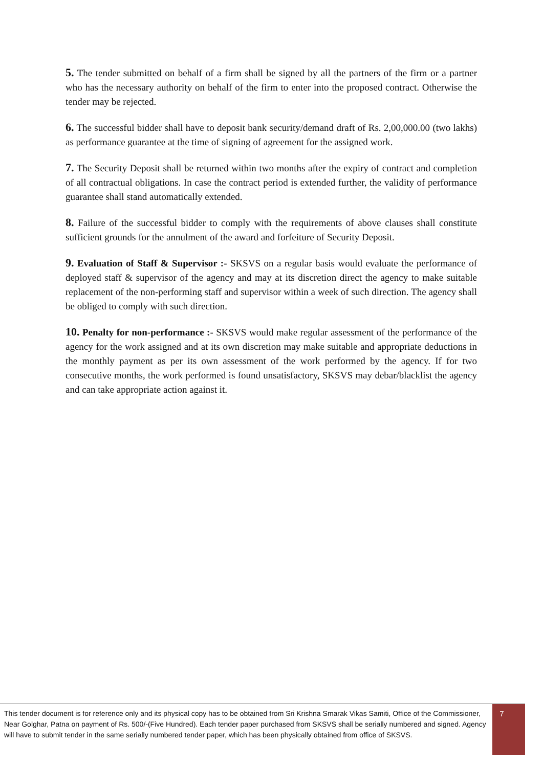5. The tender submitted on behalf of a firm shall be signed by all the partners of the firm or a partner who has the necessary authority on behalf of the firm to enter into the proposed contract. Otherwise the tender may be rejected.
6. The successful bidder shall have to deposit bank security/demand draft of Rs. 2,00,000.00 (two lakhs) as performance guarantee at the time of signing of agreement for the assigned work.
7. The Security Deposit shall be returned within two months after the expiry of contract and completion of all contractual obligations. In case the contract period is extended further, the validity of performance guarantee shall stand automatically extended.
8. Failure of the successful bidder to comply with the requirements of above clauses shall constitute sufficient grounds for the annulment of the award and forfeiture of Security Deposit.
9. Evaluation of Staff & Supervisor :- SKSVS on a regular basis would evaluate the performance of deployed staff & supervisor of the agency and may at its discretion direct the agency to make suitable replacement of the non-performing staff and supervisor within a week of such direction. The agency shall be obliged to comply with such direction.
10. Penalty for non-performance :- SKSVS would make regular assessment of the performance of the agency for the work assigned and at its own discretion may make suitable and appropriate deductions in the monthly payment as per its own assessment of the work performed by the agency. If for two consecutive months, the work performed is found unsatisfactory, SKSVS may debar/blacklist the agency and can take appropriate action against it.
This tender document is for reference only and its physical copy has to be obtained from Sri Krishna Smarak Vikas Samiti, Office of the Commissioner, Near Golghar, Patna on payment of Rs. 500/-(Five Hundred). Each tender paper purchased from SKSVS shall be serially numbered and signed. Agency will have to submit tender in the same serially numbered tender paper, which has been physically obtained from office of SKSVS.
7